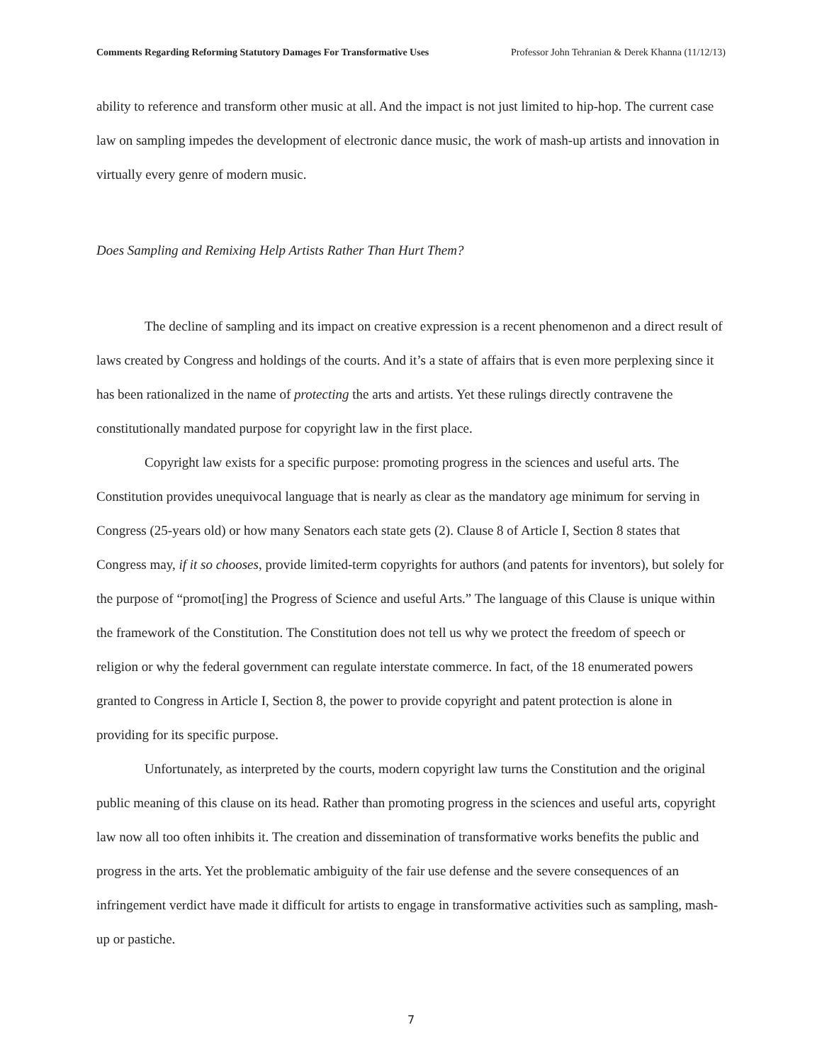Comments Regarding Reforming Statutory Damages For Transformative Uses Professor John Tehranian & Derek Khanna (11/12/13)
ability to reference and transform other music at all. And the impact is not just limited to hip-hop. The current case law on sampling impedes the development of electronic dance music, the work of mash-up artists and innovation in virtually every genre of modern music.
Does Sampling and Remixing Help Artists Rather Than Hurt Them?
The decline of sampling and its impact on creative expression is a recent phenomenon and a direct result of laws created by Congress and holdings of the courts. And it’s a state of affairs that is even more perplexing since it has been rationalized in the name of protecting the arts and artists. Yet these rulings directly contravene the constitutionally mandated purpose for copyright law in the first place.
Copyright law exists for a specific purpose: promoting progress in the sciences and useful arts. The Constitution provides unequivocal language that is nearly as clear as the mandatory age minimum for serving in Congress (25-years old) or how many Senators each state gets (2). Clause 8 of Article I, Section 8 states that Congress may, if it so chooses, provide limited-term copyrights for authors (and patents for inventors), but solely for the purpose of “promot[ing] the Progress of Science and useful Arts.” The language of this Clause is unique within the framework of the Constitution. The Constitution does not tell us why we protect the freedom of speech or religion or why the federal government can regulate interstate commerce. In fact, of the 18 enumerated powers granted to Congress in Article I, Section 8, the power to provide copyright and patent protection is alone in providing for its specific purpose.
Unfortunately, as interpreted by the courts, modern copyright law turns the Constitution and the original public meaning of this clause on its head. Rather than promoting progress in the sciences and useful arts, copyright law now all too often inhibits it. The creation and dissemination of transformative works benefits the public and progress in the arts. Yet the problematic ambiguity of the fair use defense and the severe consequences of an infringement verdict have made it difficult for artists to engage in transformative activities such as sampling, mash-up or pastiche.
7